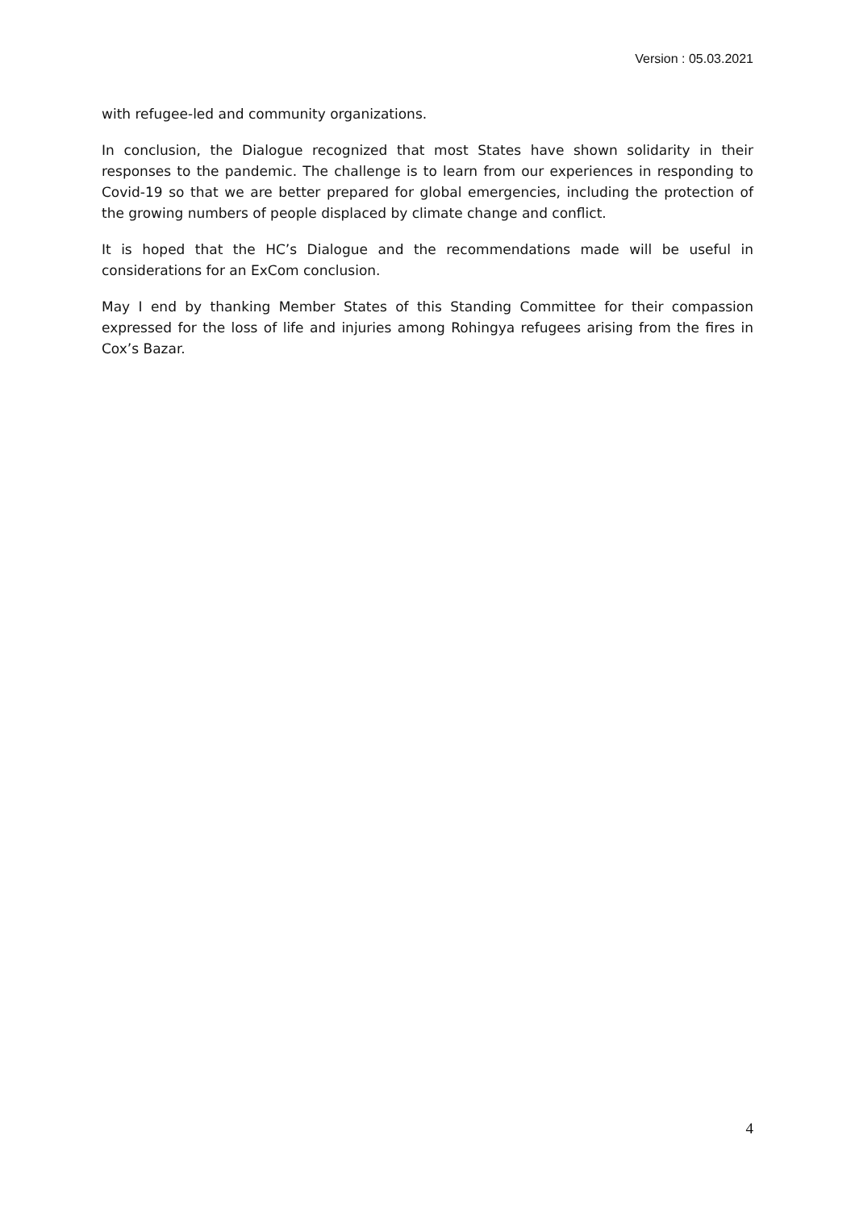Version : 05.03.2021
with refugee-led and community organizations.
In conclusion, the Dialogue recognized that most States have shown solidarity in their responses to the pandemic. The challenge is to learn from our experiences in responding to Covid-19 so that we are better prepared for global emergencies, including the protection of the growing numbers of people displaced by climate change and conflict.
It is hoped that the HC’s Dialogue and the recommendations made will be useful in considerations for an ExCom conclusion.
May I end by thanking Member States of this Standing Committee for their compassion expressed for the loss of life and injuries among Rohingya refugees arising from the fires in Cox’s Bazar.
4